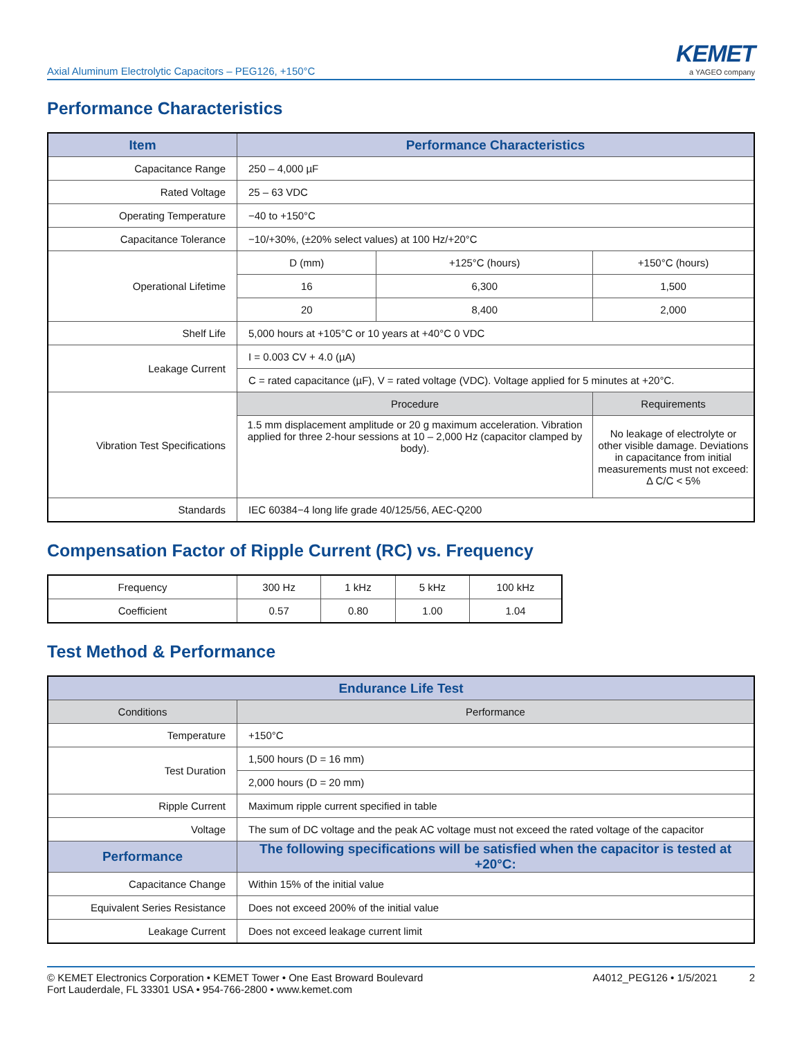Axial Aluminum Electrolytic Capacitors – PEG126, +150°C
KEMET
a YAGEO company
Performance Characteristics
| Item | Performance Characteristics | | |
| --- | --- | --- | --- |
| Capacitance Range | 250 – 4,000 µF | | |
| Rated Voltage | 25 – 63 VDC | | |
| Operating Temperature | −40 to +150°C | | |
| Capacitance Tolerance | −10/+30%, (±20% select values) at 100 Hz/+20°C | | |
| Operational Lifetime | D (mm) | +125°C (hours) | +150°C (hours) |
| | 16 | 6,300 | 1,500 |
| | 20 | 8,400 | 2,000 |
| Shelf Life | 5,000 hours at +105°C or 10 years at +40°C 0 VDC | | |
| Leakage Current | I = 0.003 CV + 4.0 (µA) | | |
| | C = rated capacitance (µF), V = rated voltage (VDC). Voltage applied for 5 minutes at +20°C. | | |
| Vibration Test Specifications | Procedure | | Requirements |
| | 1.5 mm displacement amplitude or 20 g maximum acceleration. Vibration applied for three 2-hour sessions at 10 – 2,000 Hz (capacitor clamped by body). | | No leakage of electrolyte or other visible damage. Deviations in capacitance from initial measurements must not exceed: Δ C/C < 5% |
| Standards | IEC 60384−4 long life grade 40/125/56, AEC-Q200 | | |
Compensation Factor of Ripple Current (RC) vs. Frequency
| Frequency | 300 Hz | 1 kHz | 5 kHz | 100 kHz |
| Coefficient | 0.57 | 0.80 | 1.00 | 1.04 |
Test Method & Performance
| Endurance Life Test | |
| --- | --- |
| Conditions | Performance |
| Temperature | +150°C |
| Test Duration | 1,500 hours (D = 16 mm) |
| | 2,000 hours (D = 20 mm) |
| Ripple Current | Maximum ripple current specified in table |
| Voltage | The sum of DC voltage and the peak AC voltage must not exceed the rated voltage of the capacitor |
| Performance | The following specifications will be satisfied when the capacitor is tested at +20°C: |
| Capacitance Change | Within 15% of the initial value |
| Equivalent Series Resistance | Does not exceed 200% of the initial value |
| Leakage Current | Does not exceed leakage current limit |
© KEMET Electronics Corporation • KEMET Tower • One East Broward Boulevard
Fort Lauderdale, FL 33301 USA • 954-766-2800 • www.kemet.com
A4012_PEG126 • 1/5/2021 2